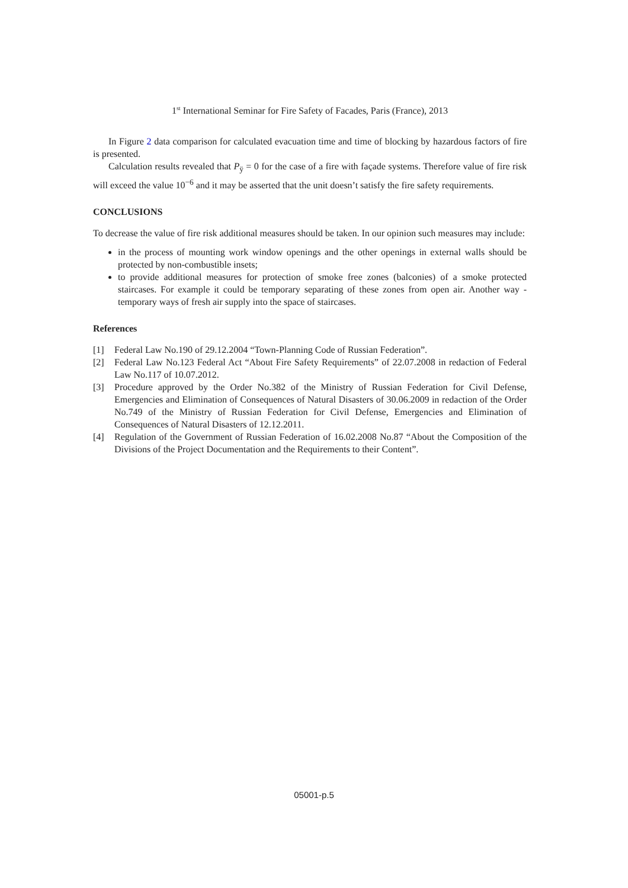1<sup>st</sup> International Seminar for Fire Safety of Facades, Paris (France), 2013
In Figure 2 data comparison for calculated evacuation time and time of blocking by hazardous factors of fire is presented.
Calculation results revealed that P<sub>ÿ</sub> = 0 for the case of a fire with façade systems. Therefore value of fire risk will exceed the value 10<sup>−6</sup> and it may be asserted that the unit doesn’t satisfy the fire safety requirements.
CONCLUSIONS
To decrease the value of fire risk additional measures should be taken. In our opinion such measures may include:
in the process of mounting work window openings and the other openings in external walls should be protected by non-combustible insets;
to provide additional measures for protection of smoke free zones (balconies) of a smoke protected staircases. For example it could be temporary separating of these zones from open air. Another way - temporary ways of fresh air supply into the space of staircases.
References
[1] Federal Law No.190 of 29.12.2004 “Town-Planning Code of Russian Federation”.
[2] Federal Law No.123 Federal Act “About Fire Safety Requirements” of 22.07.2008 in redaction of Federal Law No.117 of 10.07.2012.
[3] Procedure approved by the Order No.382 of the Ministry of Russian Federation for Civil Defense, Emergencies and Elimination of Consequences of Natural Disasters of 30.06.2009 in redaction of the Order No.749 of the Ministry of Russian Federation for Civil Defense, Emergencies and Elimination of Consequences of Natural Disasters of 12.12.2011.
[4] Regulation of the Government of Russian Federation of 16.02.2008 No.87 “About the Composition of the Divisions of the Project Documentation and the Requirements to their Content”.
05001-p.5